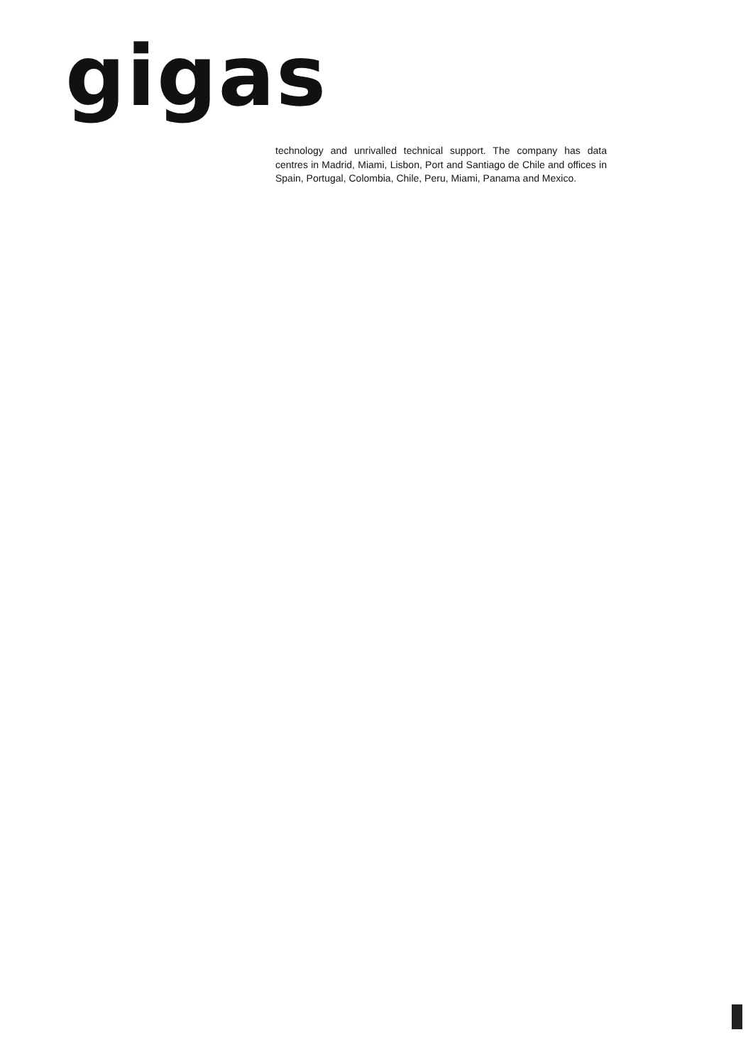gigas
technology and unrivalled technical support. The company has data centres in Madrid, Miami, Lisbon, Port and Santiago de Chile and offices in Spain, Portugal, Colombia, Chile, Peru, Miami, Panama and Mexico.